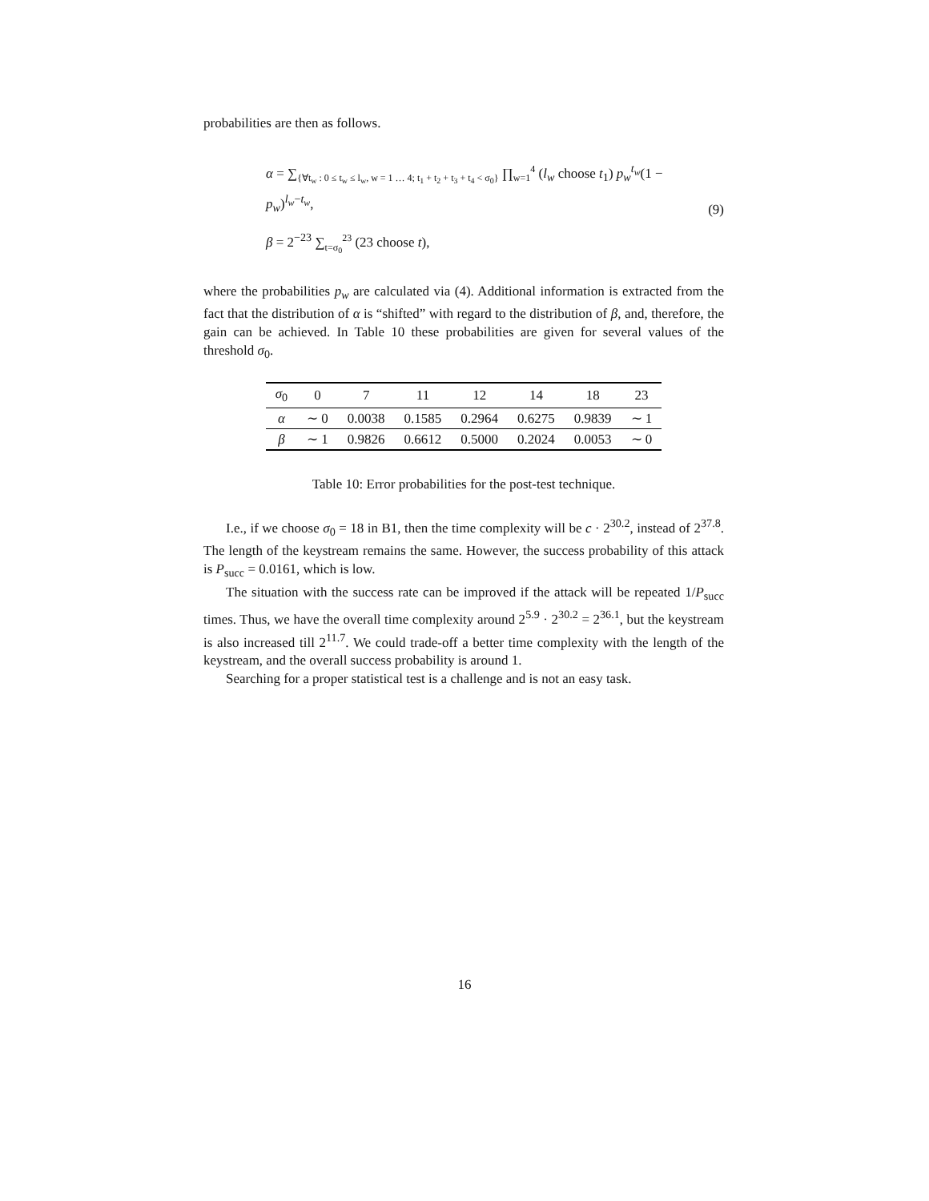probabilities are then as follows.
α = ∑<sub>{∀t<sub>w</sub> : 0 ≤ t<sub>w</sub> ≤ l<sub>w</sub>, w = 1 … 4; t<sub>1</sub> + t<sub>2</sub> + t<sub>3</sub> + t<sub>4</sub> < σ<sub>0</sub>}</sub> ∏<sub>w=1</sub><sup>4</sup> (l<sub>w</sub> choose t<sub>1</sub>) p<sub>w</sub><sup>t<sub>w</sub></sup>(1 − p<sub>w</sub>)<sup>l<sub>w</sub>−t<sub>w</sub></sup>,
β = 2<sup>−23</sup> ∑<sub>t=σ<sub>0</sub></sub><sup>23</sup> (23 choose t),
(9)
where the probabilities p<sub>w</sub> are calculated via (4). Additional information is extracted from the fact that the distribution of α is “shifted” with regard to the distribution of β, and, therefore, the gain can be achieved. In Table 10 these probabilities are given for several values of the threshold σ<sub>0</sub>.
| σ<sub>0</sub> | 0 | 7 | 11 | 12 | 14 | 18 | 23 |
| --- | --- | --- | --- | --- | --- | --- | --- |
| α | ∼ 0 | 0.0038 | 0.1585 | 0.2964 | 0.6275 | 0.9839 | ∼ 1 |
| β | ∼ 1 | 0.9826 | 0.6612 | 0.5000 | 0.2024 | 0.0053 | ∼ 0 |
Table 10: Error probabilities for the post-test technique.
I.e., if we choose σ<sub>0</sub> = 18 in B1, then the time complexity will be c · 2<sup>30.2</sup>, instead of 2<sup>37.8</sup>. The length of the keystream remains the same. However, the success probability of this attack is P<sub>succ</sub> = 0.0161, which is low.
The situation with the success rate can be improved if the attack will be repeated 1/P<sub>succ</sub> times. Thus, we have the overall time complexity around 2<sup>5.9</sup> · 2<sup>30.2</sup> = 2<sup>36.1</sup>, but the keystream is also increased till 2<sup>11.7</sup>. We could trade-off a better time complexity with the length of the keystream, and the overall success probability is around 1.
Searching for a proper statistical test is a challenge and is not an easy task.
16